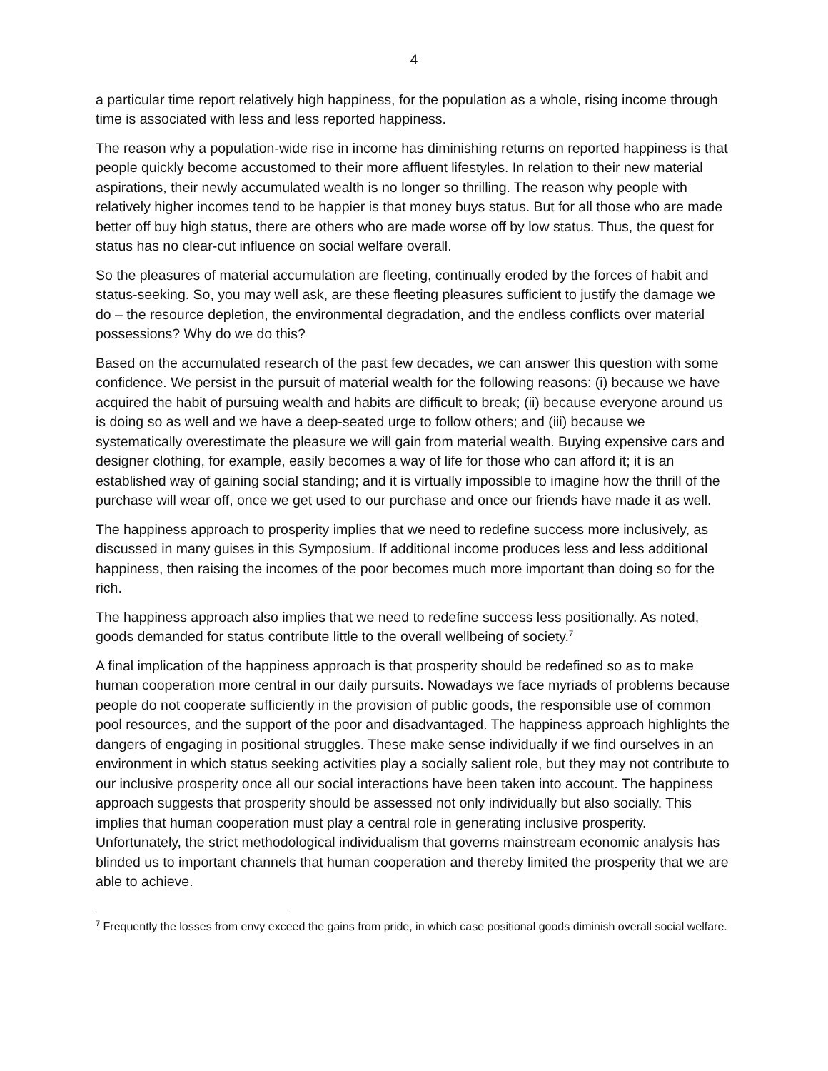4
a particular time report relatively high happiness, for the population as a whole, rising income through time is associated with less and less reported happiness.
The reason why a population-wide rise in income has diminishing returns on reported happiness is that people quickly become accustomed to their more affluent lifestyles. In relation to their new material aspirations, their newly accumulated wealth is no longer so thrilling. The reason why people with relatively higher incomes tend to be happier is that money buys status. But for all those who are made better off buy high status, there are others who are made worse off by low status. Thus, the quest for status has no clear-cut influence on social welfare overall.
So the pleasures of material accumulation are fleeting, continually eroded by the forces of habit and status-seeking. So, you may well ask, are these fleeting pleasures sufficient to justify the damage we do – the resource depletion, the environmental degradation, and the endless conflicts over material possessions? Why do we do this?
Based on the accumulated research of the past few decades, we can answer this question with some confidence. We persist in the pursuit of material wealth for the following reasons: (i) because we have acquired the habit of pursuing wealth and habits are difficult to break; (ii) because everyone around us is doing so as well and we have a deep-seated urge to follow others; and (iii) because we systematically overestimate the pleasure we will gain from material wealth. Buying expensive cars and designer clothing, for example, easily becomes a way of life for those who can afford it; it is an established way of gaining social standing; and it is virtually impossible to imagine how the thrill of the purchase will wear off, once we get used to our purchase and once our friends have made it as well.
The happiness approach to prosperity implies that we need to redefine success more inclusively, as discussed in many guises in this Symposium. If additional income produces less and less additional happiness, then raising the incomes of the poor becomes much more important than doing so for the rich.
The happiness approach also implies that we need to redefine success less positionally. As noted, goods demanded for status contribute little to the overall wellbeing of society.<sup>7</sup>
A final implication of the happiness approach is that prosperity should be redefined so as to make human cooperation more central in our daily pursuits. Nowadays we face myriads of problems because people do not cooperate sufficiently in the provision of public goods, the responsible use of common pool resources, and the support of the poor and disadvantaged. The happiness approach highlights the dangers of engaging in positional struggles. These make sense individually if we find ourselves in an environment in which status seeking activities play a socially salient role, but they may not contribute to our inclusive prosperity once all our social interactions have been taken into account. The happiness approach suggests that prosperity should be assessed not only individually but also socially. This implies that human cooperation must play a central role in generating inclusive prosperity. Unfortunately, the strict methodological individualism that governs mainstream economic analysis has blinded us to important channels that human cooperation and thereby limited the prosperity that we are able to achieve.
<sup>7</sup> Frequently the losses from envy exceed the gains from pride, in which case positional goods diminish overall social welfare.